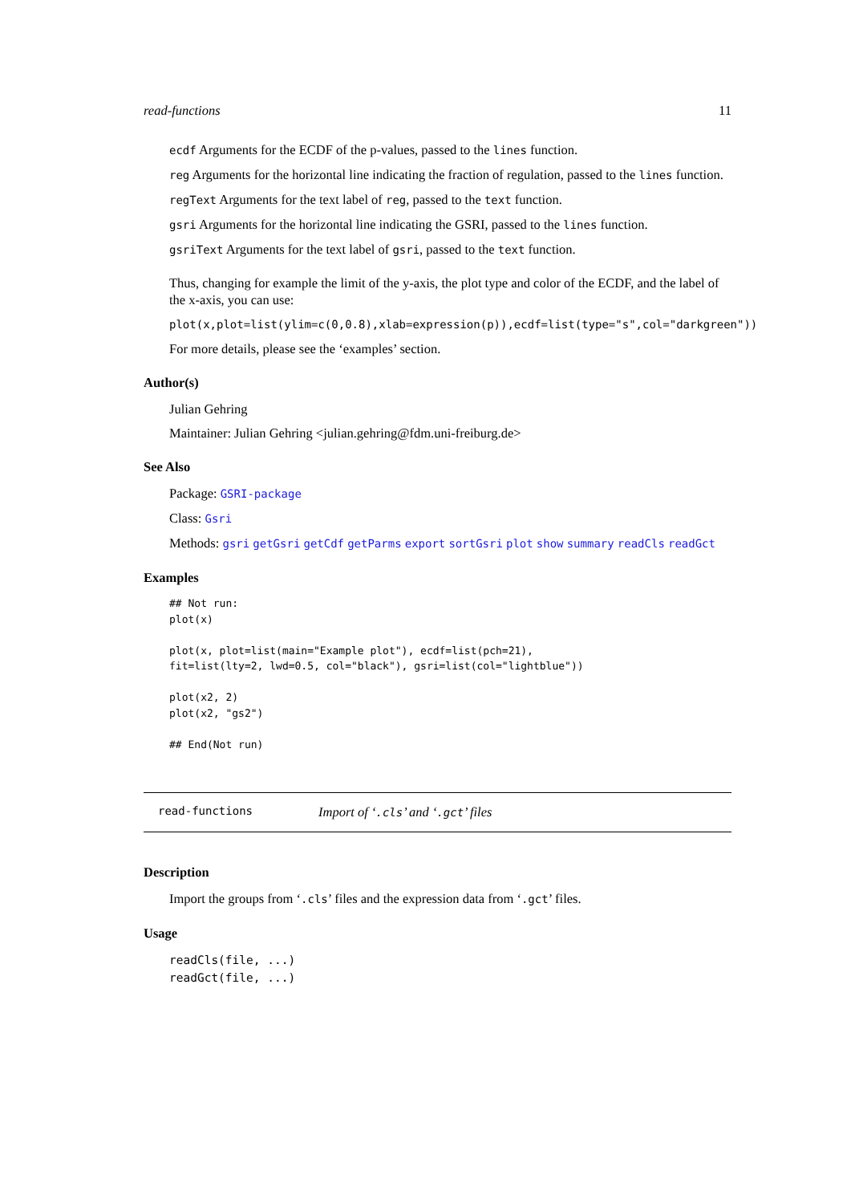read-functions 11
ecdf Arguments for the ECDF of the p-values, passed to the lines function.
reg Arguments for the horizontal line indicating the fraction of regulation, passed to the lines function.
regText Arguments for the text label of reg, passed to the text function.
gsri Arguments for the horizontal line indicating the GSRI, passed to the lines function.
gsriText Arguments for the text label of gsri, passed to the text function.
Thus, changing for example the limit of the y-axis, the plot type and color of the ECDF, and the label of the x-axis, you can use:
plot(x,plot=list(ylim=c(0,0.8),xlab=expression(p)),ecdf=list(type="s",col="darkgreen"))
For more details, please see the ‘examples’ section.
Author(s)
Julian Gehring
Maintainer: Julian Gehring <julian.gehring@fdm.uni-freiburg.de>
See Also
Package: GSRI-package
Class: Gsri
Methods: gsri getGsri getCdf getParms export sortGsri plot show summary readCls readGct
Examples
## Not run:
plot(x)

plot(x, plot=list(main="Example plot"), ecdf=list(pch=21),
fit=list(lty=2, lwd=0.5, col="black"), gsri=list(col="lightblue"))

plot(x2, 2)
plot(x2, "gs2")

## End(Not run)
read-functions Import of ‘.cls’ and ‘.gct’ files
Description
Import the groups from ‘.cls’ files and the expression data from ‘.gct’ files.
Usage
readCls(file, ...)
readGct(file, ...)